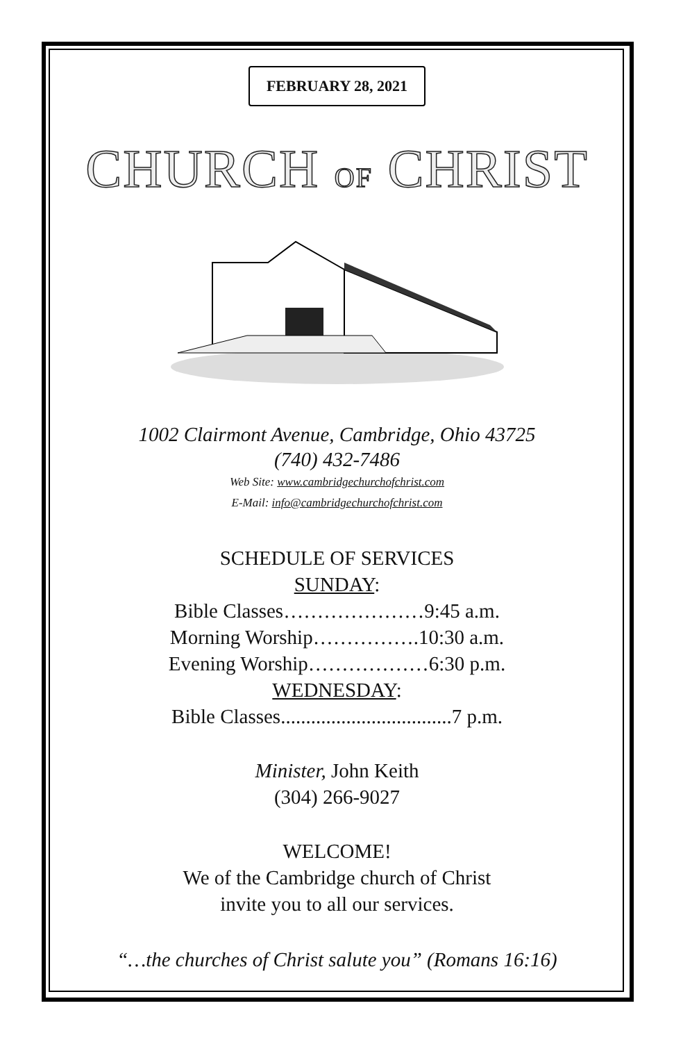FEBRUARY 28, 2021
CHURCH OF CHRIST
1002 Clairmont Avenue, Cambridge, Ohio 43725
(740) 432-7486
Web Site: www.cambridgechurchofchrist.com
E-Mail: info@cambridgechurchofchrist.com
SCHEDULE OF SERVICES
SUNDAY:
Bible Classes…………………9:45 a.m.
Morning Worship…………….10:30 a.m.
Evening Worship………………6:30 p.m.
WEDNESDAY:
Bible Classes..................................7 p.m.
Minister, John Keith
(304) 266-9027
WELCOME!
We of the Cambridge church of Christ
invite you to all our services.
“…the churches of Christ salute you” (Romans 16:16)